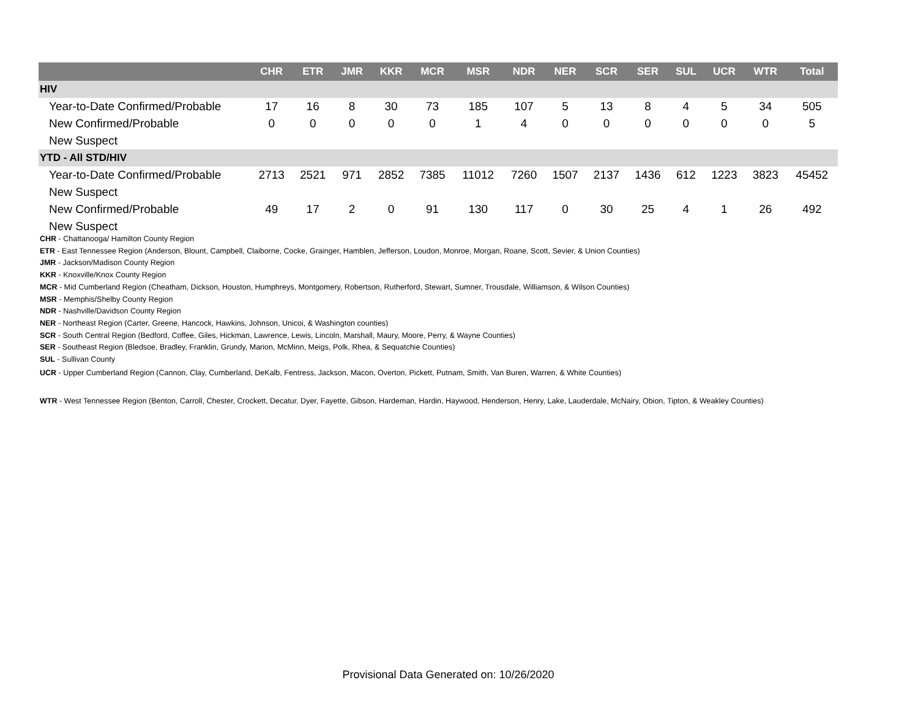| | CHR | ETR | JMR | KKR | MCR | MSR | NDR | NER | SCR | SER | SUL | UCR | WTR | Total |
| --- | --- | --- | --- | --- | --- | --- | --- | --- | --- | --- | --- | --- | --- | --- |
| HIV | | | | | | | | | | | | | | |
| Year-to-Date Confirmed/Probable | 17 | 16 | 8 | 30 | 73 | 185 | 107 | 5 | 13 | 8 | 4 | 5 | 34 | 505 |
| New Confirmed/Probable | 0 | 0 | 0 | 0 | 0 | 1 | 4 | 0 | 0 | 0 | 0 | 0 | 0 | 5 |
| New Suspect | | | | | | | | | | | | | | |
| YTD - All STD/HIV | | | | | | | | | | | | | | |
| Year-to-Date Confirmed/Probable | 2713 | 2521 | 971 | 2852 | 7385 | 11012 | 7260 | 1507 | 2137 | 1436 | 612 | 1223 | 3823 | 45452 |
| New Suspect | | | | | | | | | | | | | | |
| New Confirmed/Probable | 49 | 17 | 2 | 0 | 91 | 130 | 117 | 0 | 30 | 25 | 4 | 1 | 26 | 492 |
| New Suspect | | | | | | | | | | | | | | |
CHR - Chattanooga/ Hamilton County Region
ETR - East Tennessee Region (Anderson, Blount, Campbell, Claiborne, Cocke, Grainger, Hamblen, Jefferson, Loudon, Monroe, Morgan, Roane, Scott, Sevier, & Union Counties)
JMR - Jackson/Madison County Region
KKR - Knoxville/Knox County Region
MCR - Mid Cumberland Region (Cheatham, Dickson, Houston, Humphreys, Montgomery, Robertson, Rutherford, Stewart, Sumner, Trousdale, Williamson, & Wilson Counties)
MSR - Memphis/Shelby County Region
NDR - Nashville/Davidson County Region
NER - Northeast Region (Carter, Greene, Hancock, Hawkins, Johnson, Unicoi, & Washington counties)
SCR - South Central Region (Bedford, Coffee, Giles, Hickman, Lawrence, Lewis, Lincoln, Marshall, Maury, Moore, Perry, & Wayne Counties)
SER - Southeast Region (Bledsoe, Bradley, Franklin, Grundy, Marion, McMinn, Meigs, Polk, Rhea, & Sequatchie Counties)
SUL - Sullivan County
UCR - Upper Cumberland Region (Cannon, Clay, Cumberland, DeKalb, Fentress, Jackson, Macon, Overton, Pickett, Putnam, Smith, Van Buren, Warren, & White Counties)
WTR - West Tennessee Region (Benton, Carroll, Chester, Crockett, Decatur, Dyer, Fayette, Gibson, Hardeman, Hardin, Haywood, Henderson, Henry, Lake, Lauderdale, McNairy, Obion, Tipton, & Weakley Counties)
Provisional Data Generated on: 10/26/2020